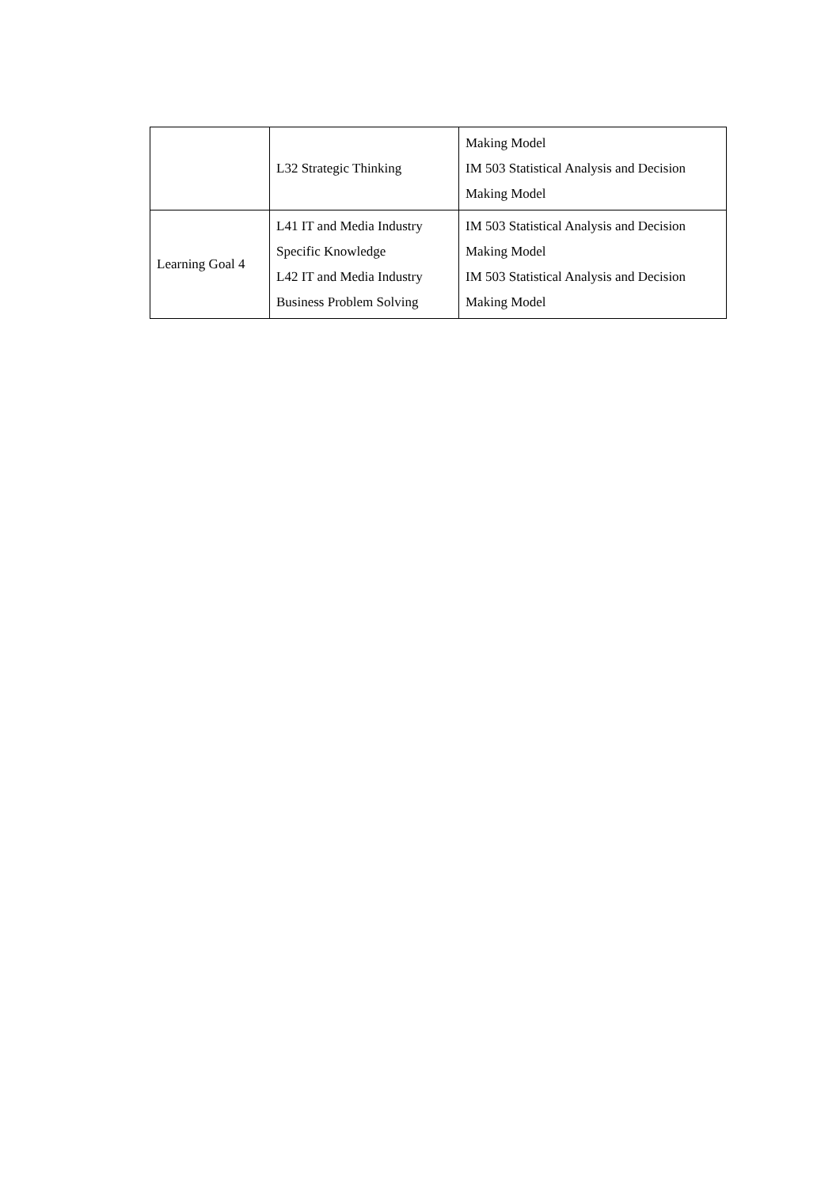| | L32 Strategic Thinking | Making Model IM 503 Statistical Analysis and Decision Making Model |
| Learning Goal 4 | L41 IT and Media Industry Specific Knowledge L42 IT and Media Industry Business Problem Solving | IM 503 Statistical Analysis and Decision Making Model IM 503 Statistical Analysis and Decision Making Model |